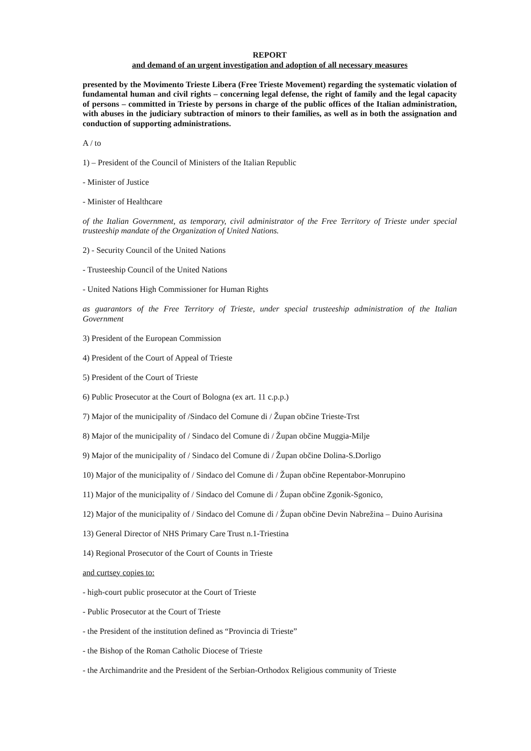REPORT
and demand of an urgent investigation and adoption of all necessary measures
presented by the Movimento Trieste Libera (Free Trieste Movement) regarding the systematic violation of fundamental human and civil rights – concerning legal defense, the right of family and the legal capacity of persons – committed in Trieste by persons in charge of the public offices of the Italian administration, with abuses in the judiciary subtraction of minors to their families, as well as in both the assignation and conduction of supporting administrations.
A / to
1) – President of the Council of Ministers of the Italian Republic
- Minister of Justice
- Minister of Healthcare
of the Italian Government, as temporary, civil administrator of the Free Territory of Trieste under special trusteeship mandate of the Organization of United Nations.
2) - Security Council of the United Nations
- Trusteeship Council of the United Nations
- United Nations High Commissioner for Human Rights
as guarantors of the Free Territory of Trieste, under special trusteeship administration of the Italian Government
3) President of the European Commission
4) President of the Court of Appeal of Trieste
5) President of the Court of Trieste
6) Public Prosecutor at the Court of Bologna (ex art. 11 c.p.p.)
7) Major of the municipality of /Sindaco del Comune di / Župan občine Trieste-Trst
8) Major of the municipality of / Sindaco del Comune di / Župan občine Muggia-Milje
9) Major of the municipality of / Sindaco del Comune di / Župan občine Dolina-S.Dorligo
10) Major of the municipality of / Sindaco del Comune di / Župan občine Repentabor-Monrupino
11) Major of the municipality of / Sindaco del Comune di / Župan občine Zgonik-Sgonico,
12) Major of the municipality of / Sindaco del Comune di / Župan občine Devin Nabrežina – Duino Aurisina
13) General Director of NHS Primary Care Trust n.1-Triestina
14) Regional Prosecutor of the Court of Counts in Trieste
and curtsey copies to:
- high-court public prosecutor at the Court of Trieste
- Public Prosecutor at the Court of Trieste
- the President of the institution defined as “Provincia di Trieste”
- the Bishop of the Roman Catholic Diocese of Trieste
- the Archimandrite and the President of the Serbian-Orthodox Religious community of Trieste